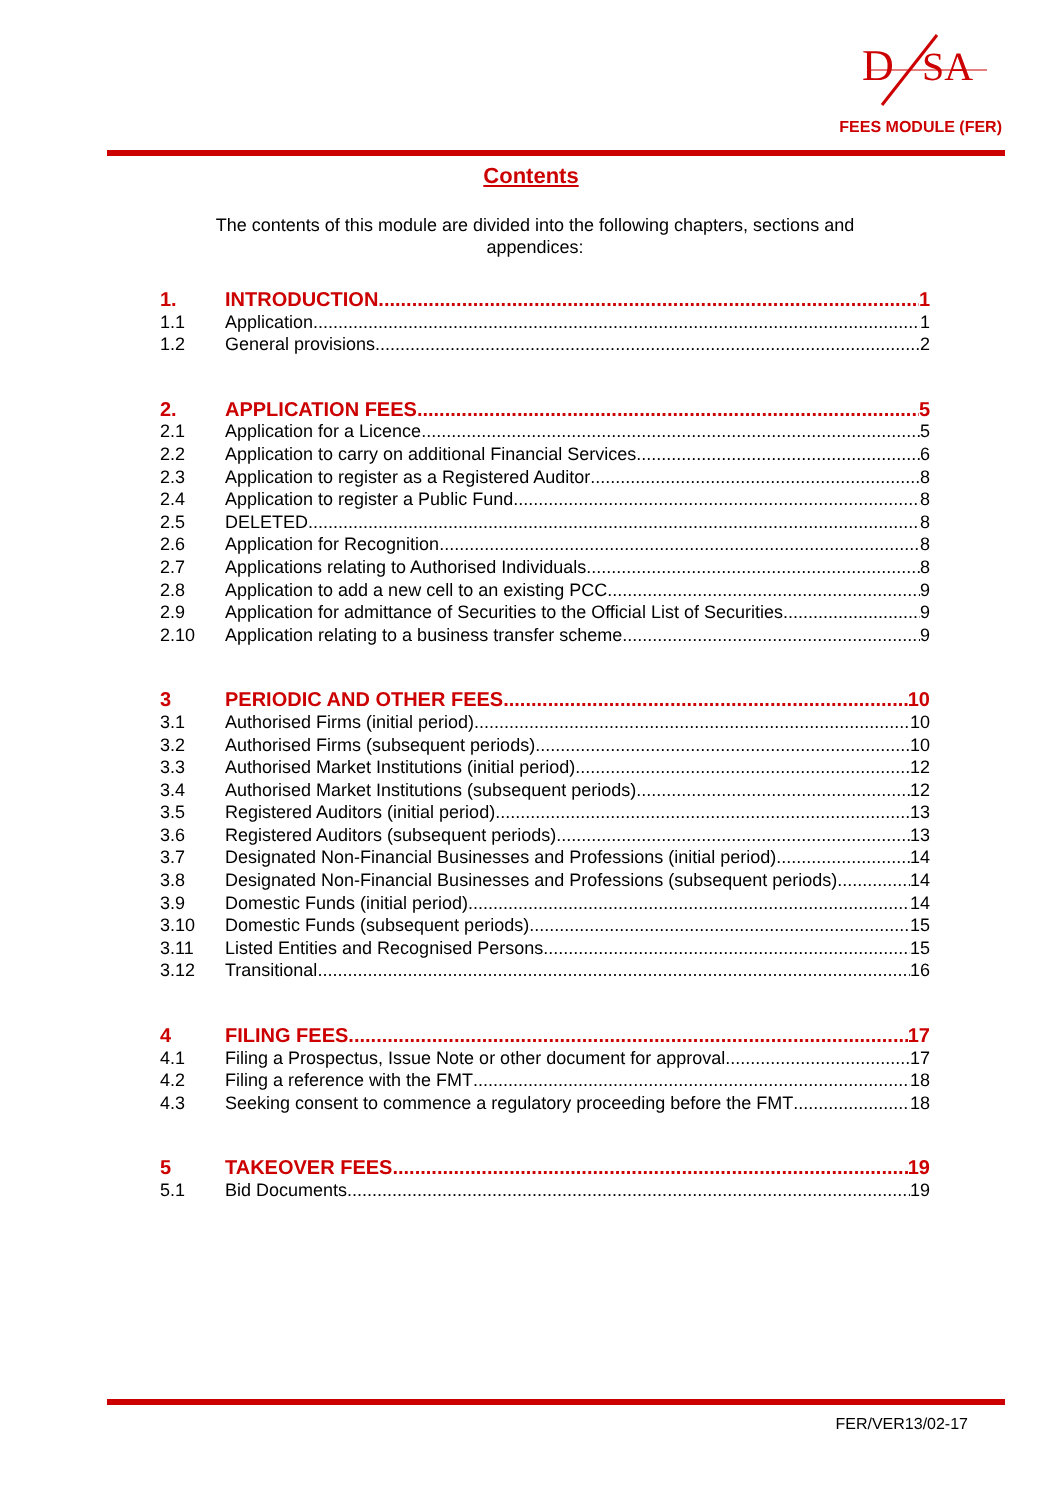D
SA
FEES MODULE (FER)
Contents
The contents of this module are divided into the following chapters, sections and appendices:
1. INTRODUCTION 1
1.1 Application 1
1.2 General provisions 2
2. APPLICATION FEES 5
2.1 Application for a Licence 5
2.2 Application to carry on additional Financial Services 6
2.3 Application to register as a Registered Auditor 8
2.4 Application to register a Public Fund 8
2.5 DELETED 8
2.6 Application for Recognition 8
2.7 Applications relating to Authorised Individuals 8
2.8 Application to add a new cell to an existing PCC 9
2.9 Application for admittance of Securities to the Official List of Securities 9
2.10 Application relating to a business transfer scheme 9
3 PERIODIC AND OTHER FEES 10
3.1 Authorised Firms (initial period) 10
3.2 Authorised Firms (subsequent periods) 10
3.3 Authorised Market Institutions (initial period) 12
3.4 Authorised Market Institutions (subsequent periods) 12
3.5 Registered Auditors (initial period) 13
3.6 Registered Auditors (subsequent periods) 13
3.7 Designated Non-Financial Businesses and Professions (initial period) 14
3.8 Designated Non-Financial Businesses and Professions (subsequent periods) 14
3.9 Domestic Funds (initial period) 14
3.10 Domestic Funds (subsequent periods) 15
3.11 Listed Entities and Recognised Persons 15
3.12 Transitional 16
4 FILING FEES 17
4.1 Filing a Prospectus, Issue Note or other document for approval 17
4.2 Filing a reference with the FMT 18
4.3 Seeking consent to commence a regulatory proceeding before the FMT 18
5 TAKEOVER FEES 19
5.1 Bid Documents 19
FER/VER13/02-17